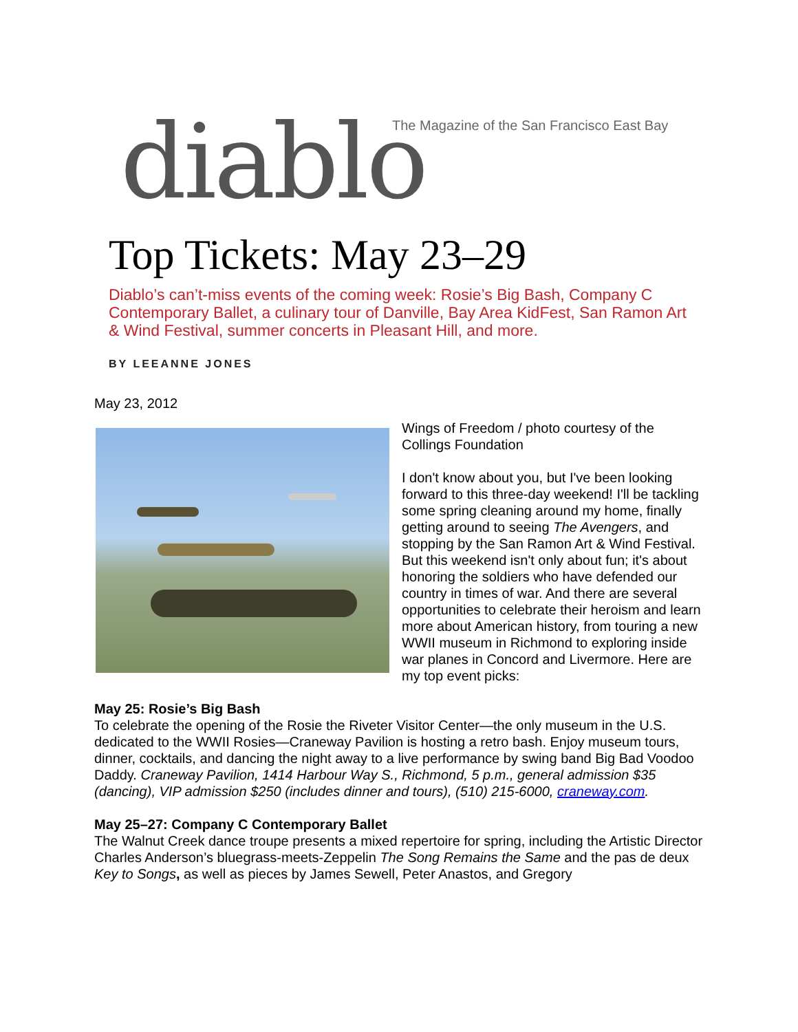diablo The Magazine of the San Francisco East Bay
Top Tickets: May 23–29
Diablo’s can’t-miss events of the coming week: Rosie’s Big Bash, Company C Contemporary Ballet, a culinary tour of Danville, Bay Area KidFest, San Ramon Art & Wind Festival, summer concerts in Pleasant Hill, and more.
BY LEEANNE JONES
May 23, 2012
Wings of Freedom / photo courtesy of the Collings Foundation
I don't know about you, but I've been looking forward to this three-day weekend! I'll be tackling some spring cleaning around my home, finally getting around to seeing The Avengers, and stopping by the San Ramon Art & Wind Festival. But this weekend isn't only about fun; it's about honoring the soldiers who have defended our country in times of war. And there are several opportunities to celebrate their heroism and learn more about American history, from touring a new WWII museum in Richmond to exploring inside war planes in Concord and Livermore. Here are my top event picks:
May 25: Rosie’s Big Bash
To celebrate the opening of the Rosie the Riveter Visitor Center—the only museum in the U.S. dedicated to the WWII Rosies—Craneway Pavilion is hosting a retro bash. Enjoy museum tours, dinner, cocktails, and dancing the night away to a live performance by swing band Big Bad Voodoo Daddy. Craneway Pavilion, 1414 Harbour Way S., Richmond, 5 p.m., general admission $35 (dancing), VIP admission $250 (includes dinner and tours), (510) 215-6000, craneway.com.
May 25–27: Company C Contemporary Ballet
The Walnut Creek dance troupe presents a mixed repertoire for spring, including the Artistic Director Charles Anderson’s bluegrass-meets-Zeppelin The Song Remains the Same and the pas de deux Key to Songs, as well as pieces by James Sewell, Peter Anastos, and Gregory